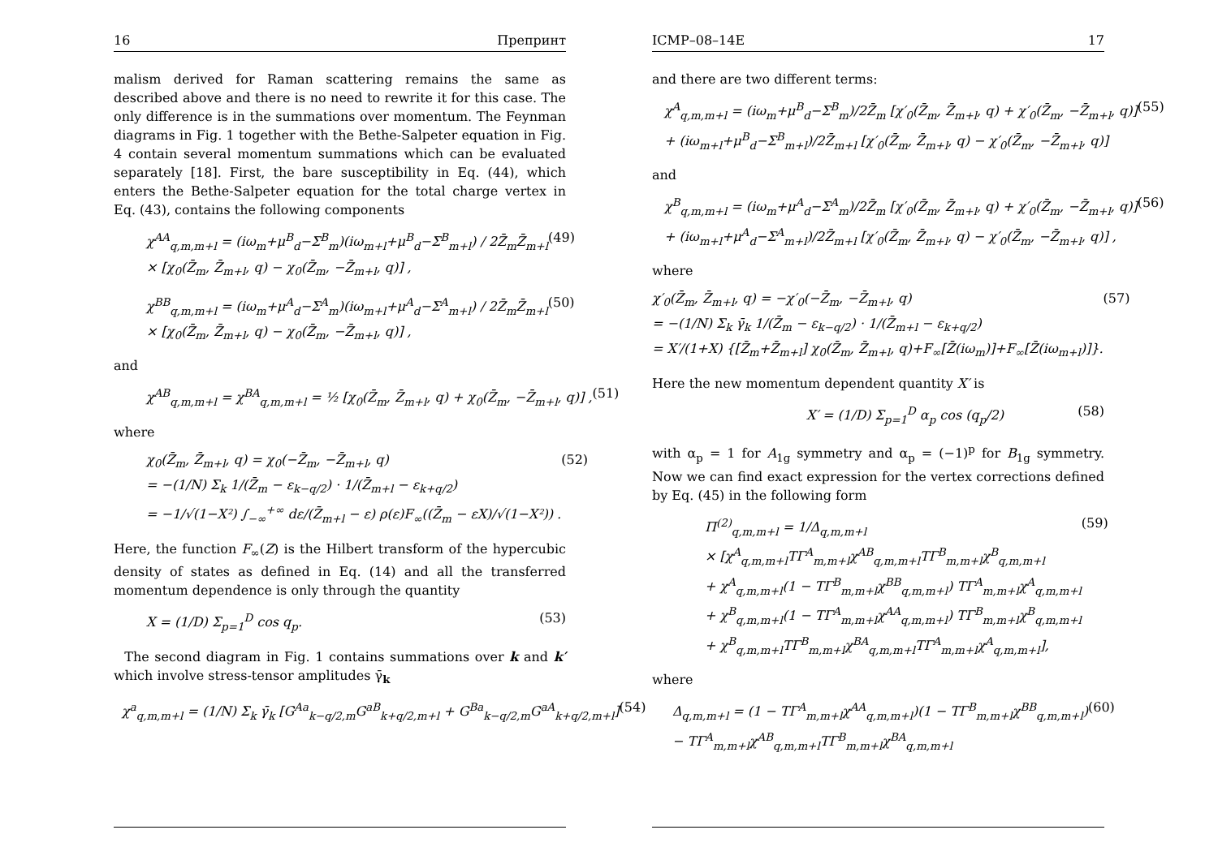16 Препринт
malism derived for Raman scattering remains the same as described above and there is no need to rewrite it for this case. The only difference is in the summations over momentum. The Feynman diagrams in Fig. 1 together with the Bethe-Salpeter equation in Fig. 4 contain several momentum summations which can be evaluated separately [18]. First, the bare susceptibility in Eq. (44), which enters the Bethe-Salpeter equation for the total charge vertex in Eq. (43), contains the following components
χ<sup>AA</sup><sub>q,m,m+l</sub> = (iω<sub>m</sub>+μ<sup>B</sup><sub>d</sub>−Σ<sup>B</sup><sub>m</sub>)(iω<sub>m+l</sub>+μ<sup>B</sup><sub>d</sub>−Σ<sup>B</sup><sub>m+l</sub>) / 2Z̄<sub>m</sub>Z̄<sub>m+l</sub>
× [χ<sub>0</sub>(Z̄<sub>m</sub>, Z̄<sub>m+l</sub>, q) − χ<sub>0</sub>(Z̄<sub>m</sub>, −Z̄<sub>m+l</sub>, q)] ,
(49)
χ<sup>BB</sup><sub>q,m,m+l</sub> = (iω<sub>m</sub>+μ<sup>A</sup><sub>d</sub>−Σ<sup>A</sup><sub>m</sub>)(iω<sub>m+l</sub>+μ<sup>A</sup><sub>d</sub>−Σ<sup>A</sup><sub>m+l</sub>) / 2Z̄<sub>m</sub>Z̄<sub>m+l</sub>
× [χ<sub>0</sub>(Z̄<sub>m</sub>, Z̄<sub>m+l</sub>, q) − χ<sub>0</sub>(Z̄<sub>m</sub>, −Z̄<sub>m+l</sub>, q)] ,
(50)
and
χ<sup>AB</sup><sub>q,m,m+l</sub> = χ<sup>BA</sup><sub>q,m,m+l</sub> = ½ [χ<sub>0</sub>(Z̄<sub>m</sub>, Z̄<sub>m+l</sub>, q) + χ<sub>0</sub>(Z̄<sub>m</sub>, −Z̄<sub>m+l</sub>, q)] , (51)
where
χ<sub>0</sub>(Z̄<sub>m</sub>, Z̄<sub>m+l</sub>, q) = χ<sub>0</sub>(−Z̄<sub>m</sub>, −Z̄<sub>m+l</sub>, q)
= −(1/N) Σ<sub>k</sub> 1/(Z̄<sub>m</sub> − ε<sub>k−q/2</sub>) · 1/(Z̄<sub>m+l</sub> − ε<sub>k+q/2</sub>)
= −1/√(1−X²) ∫<sub>−∞</sub><sup>+∞</sup> dε/(Z̄<sub>m+l</sub> − ε) ρ(ε)F<sub>∞</sub>((Z̄<sub>m</sub> − εX)/√(1−X²)) .
(52)
Here, the function F<sub>∞</sub>(Z) is the Hilbert transform of the hypercubic density of states as defined in Eq. (14) and all the transferred momentum dependence is only through the quantity
X = (1/D) Σ<sub>p=1</sub><sup>D</sup> cos q<sub>p</sub>. (53)
The second diagram in Fig. 1 contains summations over k and k′ which involve stress-tensor amplitudes γ̄<sub>k</sub>
χ<sup>a</sup><sub>q,m,m+l</sub> = (1/N) Σ<sub>k</sub> γ̄<sub>k</sub> [G<sup>Aa</sup><sub>k−q/2,m</sub>G<sup>aB</sup><sub>k+q/2,m+l</sub> + G<sup>Ba</sup><sub>k−q/2,m</sub>G<sup>aA</sup><sub>k+q/2,m+l</sub>] (54)
ICMP–08–14E 17
and there are two different terms:
χ<sup>A</sup><sub>q,m,m+l</sub> = (iω<sub>m</sub>+μ<sup>B</sup><sub>d</sub>−Σ<sup>B</sup><sub>m</sub>)/2Z̄<sub>m</sub> [χ′<sub>0</sub>(Z̄<sub>m</sub>, Z̄<sub>m+l</sub>, q) + χ′<sub>0</sub>(Z̄<sub>m</sub>, −Z̄<sub>m+l</sub>, q)]
+ (iω<sub>m+l</sub>+μ<sup>B</sup><sub>d</sub>−Σ<sup>B</sup><sub>m+l</sub>)/2Z̄<sub>m+l</sub> [χ′<sub>0</sub>(Z̄<sub>m</sub>, Z̄<sub>m+l</sub>, q) − χ′<sub>0</sub>(Z̄<sub>m</sub>, −Z̄<sub>m+l</sub>, q)]
(55)
and
χ<sup>B</sup><sub>q,m,m+l</sub> = (iω<sub>m</sub>+μ<sup>A</sup><sub>d</sub>−Σ<sup>A</sup><sub>m</sub>)/2Z̄<sub>m</sub> [χ′<sub>0</sub>(Z̄<sub>m</sub>, Z̄<sub>m+l</sub>, q) + χ′<sub>0</sub>(Z̄<sub>m</sub>, −Z̄<sub>m+l</sub>, q)]
+ (iω<sub>m+l</sub>+μ<sup>A</sup><sub>d</sub>−Σ<sup>A</sup><sub>m+l</sub>)/2Z̄<sub>m+l</sub> [χ′<sub>0</sub>(Z̄<sub>m</sub>, Z̄<sub>m+l</sub>, q) − χ′<sub>0</sub>(Z̄<sub>m</sub>, −Z̄<sub>m+l</sub>, q)] ,
(56)
where
χ′<sub>0</sub>(Z̄<sub>m</sub>, Z̄<sub>m+l</sub>, q) = −χ′<sub>0</sub>(−Z̄<sub>m</sub>, −Z̄<sub>m+l</sub>, q)
= −(1/N) Σ<sub>k</sub> γ̄<sub>k</sub> 1/(Z̄<sub>m</sub> − ε<sub>k−q/2</sub>) · 1/(Z̄<sub>m+l</sub> − ε<sub>k+q/2</sub>)
= X′/(1+X) {[Z̄<sub>m</sub>+Z̄<sub>m+l</sub>] χ<sub>0</sub>(Z̄<sub>m</sub>, Z̄<sub>m+l</sub>, q)+F<sub>∞</sub>[Z̄(iω<sub>m</sub>)]+F<sub>∞</sub>[Z̄(iω<sub>m+l</sub>)]}.
(57)
Here the new momentum dependent quantity X′ is
X′ = (1/D) Σ<sub>p=1</sub><sup>D</sup> α<sub>p</sub> cos (q<sub>p</sub>/2) (58)
with α<sub>p</sub> = 1 for A<sub>1g</sub> symmetry and α<sub>p</sub> = (−1)<sup>p</sup> for B<sub>1g</sub> symmetry. Now we can find exact expression for the vertex corrections defined by Eq. (45) in the following form
Π<sup>(2)</sup><sub>q,m,m+l</sub> = 1/Δ<sub>q,m,m+l</sub>
× [χ<sup>A</sup><sub>q,m,m+l</sub>TΓ<sup>A</sup><sub>m,m+l</sub>χ<sup>AB</sup><sub>q,m,m+l</sub>TΓ<sup>B</sup><sub>m,m+l</sub>χ<sup>B</sup><sub>q,m,m+l</sub>
+ χ<sup>A</sup><sub>q,m,m+l</sub>(1 − TΓ<sup>B</sup><sub>m,m+l</sub>χ<sup>BB</sup><sub>q,m,m+l</sub>) TΓ<sup>A</sup><sub>m,m+l</sub>χ<sup>A</sup><sub>q,m,m+l</sub>
+ χ<sup>B</sup><sub>q,m,m+l</sub>(1 − TΓ<sup>A</sup><sub>m,m+l</sub>χ<sup>AA</sup><sub>q,m,m+l</sub>) TΓ<sup>B</sup><sub>m,m+l</sub>χ<sup>B</sup><sub>q,m,m+l</sub>
+ χ<sup>B</sup><sub>q,m,m+l</sub>TΓ<sup>B</sup><sub>m,m+l</sub>χ<sup>BA</sup><sub>q,m,m+l</sub>TΓ<sup>A</sup><sub>m,m+l</sub>χ<sup>A</sup><sub>q,m,m+l</sub>],
(59)
where
Δ<sub>q,m,m+l</sub> = (1 − TΓ<sup>A</sup><sub>m,m+l</sub>χ<sup>AA</sup><sub>q,m,m+l</sub>)(1 − TΓ<sup>B</sup><sub>m,m+l</sub>χ<sup>BB</sup><sub>q,m,m+l</sub>)
− TΓ<sup>A</sup><sub>m,m+l</sub>χ<sup>AB</sup><sub>q,m,m+l</sub>TΓ<sup>B</sup><sub>m,m+l</sub>χ<sup>BA</sup><sub>q,m,m+l</sub>
(60)